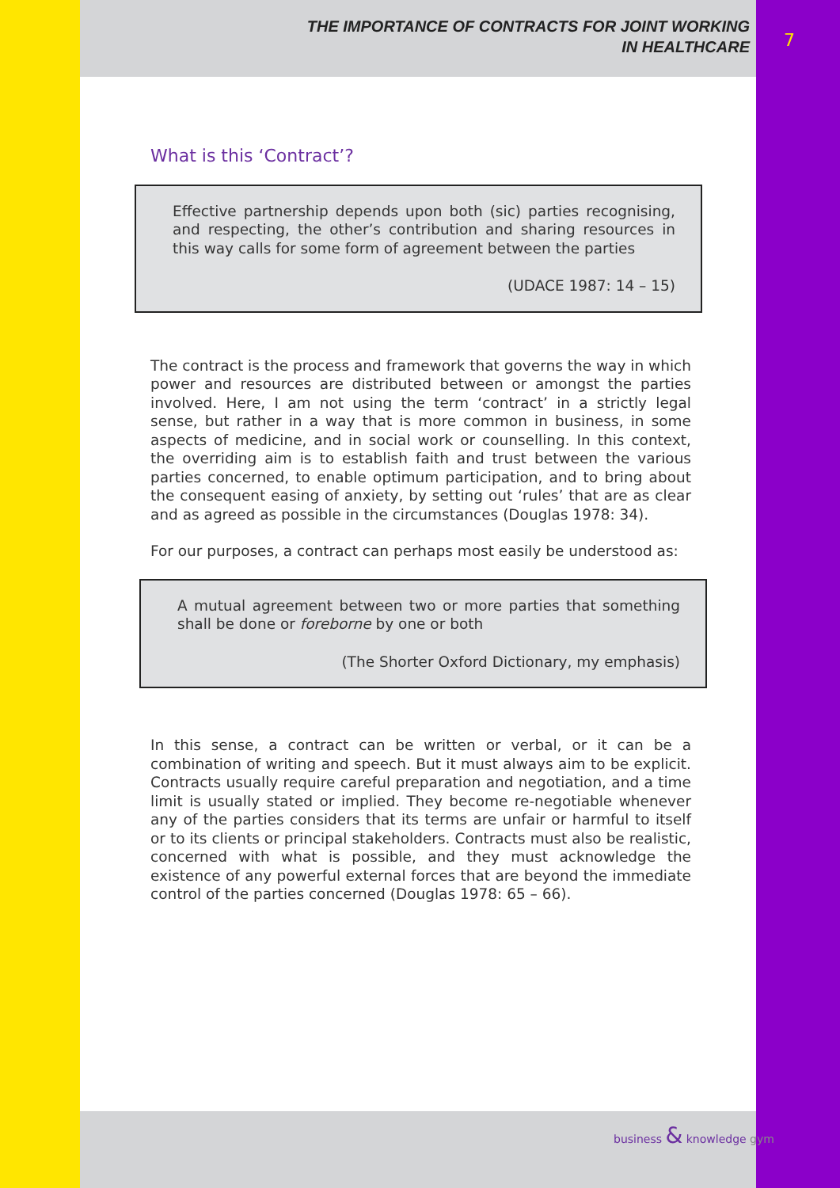THE IMPORTANCE OF CONTRACTS FOR JOINT WORKING
IN HEALTHCARE
7
What is this ‘Contract’?
Effective partnership depends upon both (sic) parties recognising, and respecting, the other’s contribution and sharing resources in this way calls for some form of agreement between the parties
(UDACE 1987: 14 – 15)
The contract is the process and framework that governs the way in which power and resources are distributed between or amongst the parties involved. Here, I am not using the term ‘contract’ in a strictly legal sense, but rather in a way that is more common in business, in some aspects of medicine, and in social work or counselling. In this context, the overriding aim is to establish faith and trust between the various parties concerned, to enable optimum participation, and to bring about the consequent easing of anxiety, by setting out ‘rules’ that are as clear and as agreed as possible in the circumstances (Douglas 1978: 34).
For our purposes, a contract can perhaps most easily be understood as:
A mutual agreement between two or more parties that something shall be done or foreborne by one or both
(The Shorter Oxford Dictionary, my emphasis)
In this sense, a contract can be written or verbal, or it can be a combination of writing and speech. But it must always aim to be explicit. Contracts usually require careful preparation and negotiation, and a time limit is usually stated or implied. They become re-negotiable whenever any of the parties considers that its terms are unfair or harmful to itself or to its clients or principal stakeholders. Contracts must also be realistic, concerned with what is possible, and they must acknowledge the existence of any powerful external forces that are beyond the immediate control of the parties concerned (Douglas 1978: 65 – 66).
business & knowledge gym